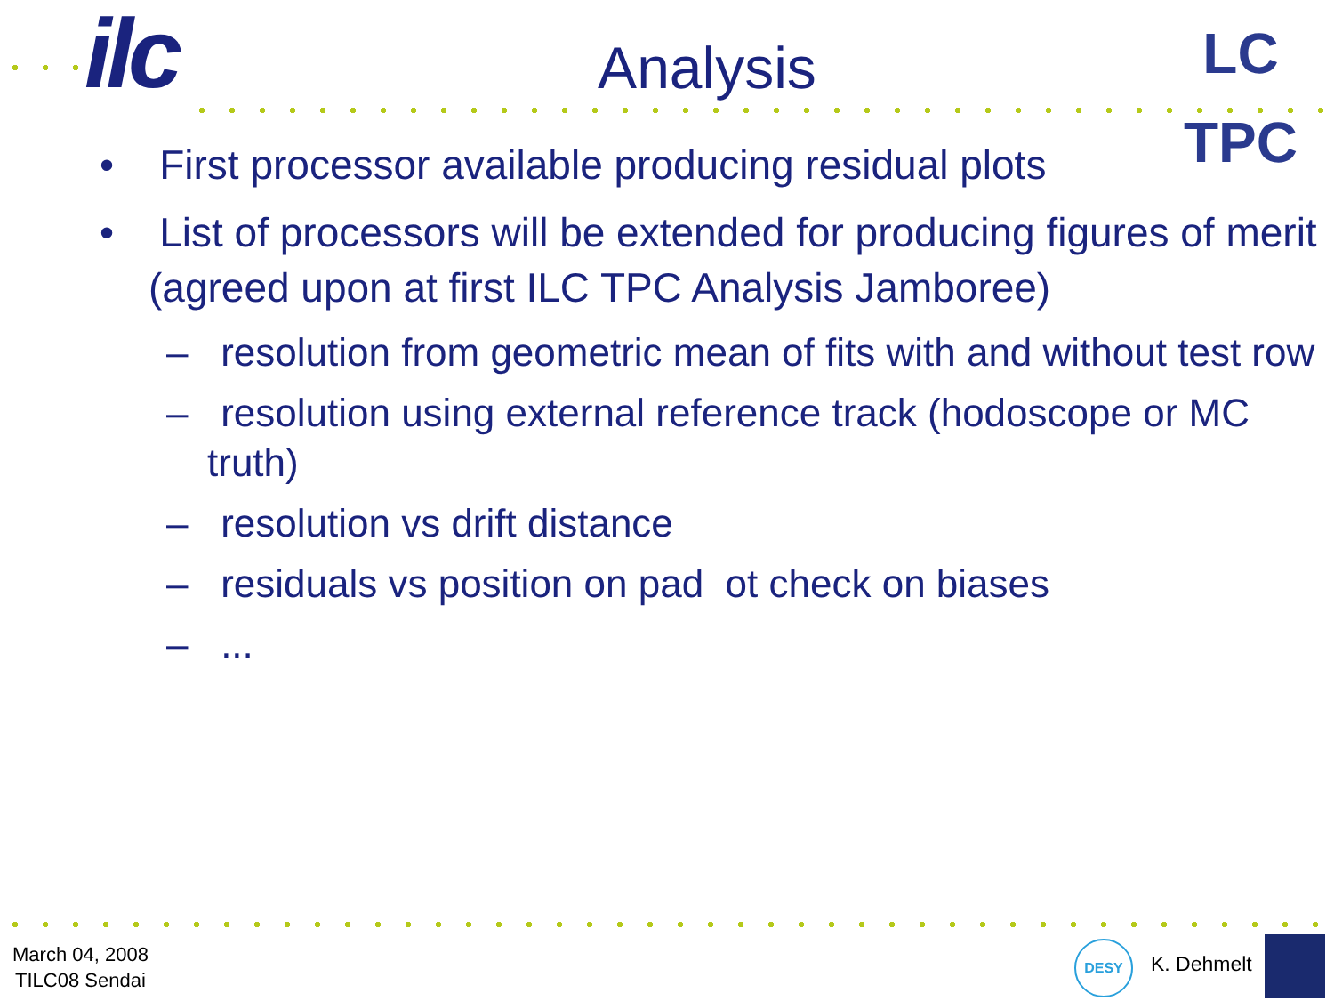ilc
LC TPC
Analysis
• First processor available producing residual plots
• List of processors will be extended for producing figures of merit (agreed upon at first ILC TPC Analysis Jamboree)
– resolution from geometric mean of fits with and without test row
– resolution using external reference track (hodoscope or MC truth)
– resolution vs drift distance
– residuals vs position on pad ot check on biases
– ...
March 04, 2008
TILC08 Sendai
DESY
K. Dehmelt